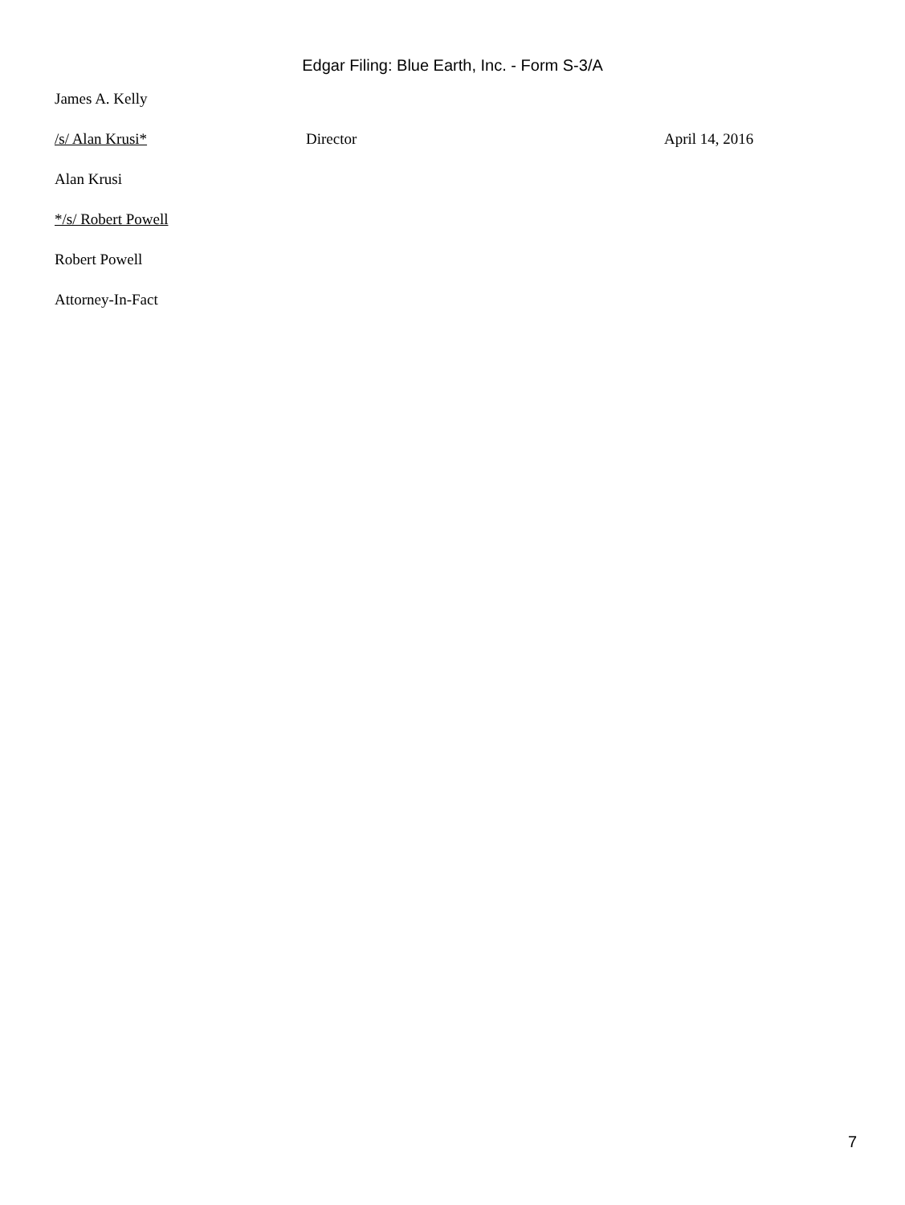Edgar Filing: Blue Earth, Inc. - Form S-3/A
James A. Kelly
/s/ Alan Krusi* Director April 14, 2016
Alan Krusi
*/s/ Robert Powell
Robert Powell
Attorney-In-Fact
7